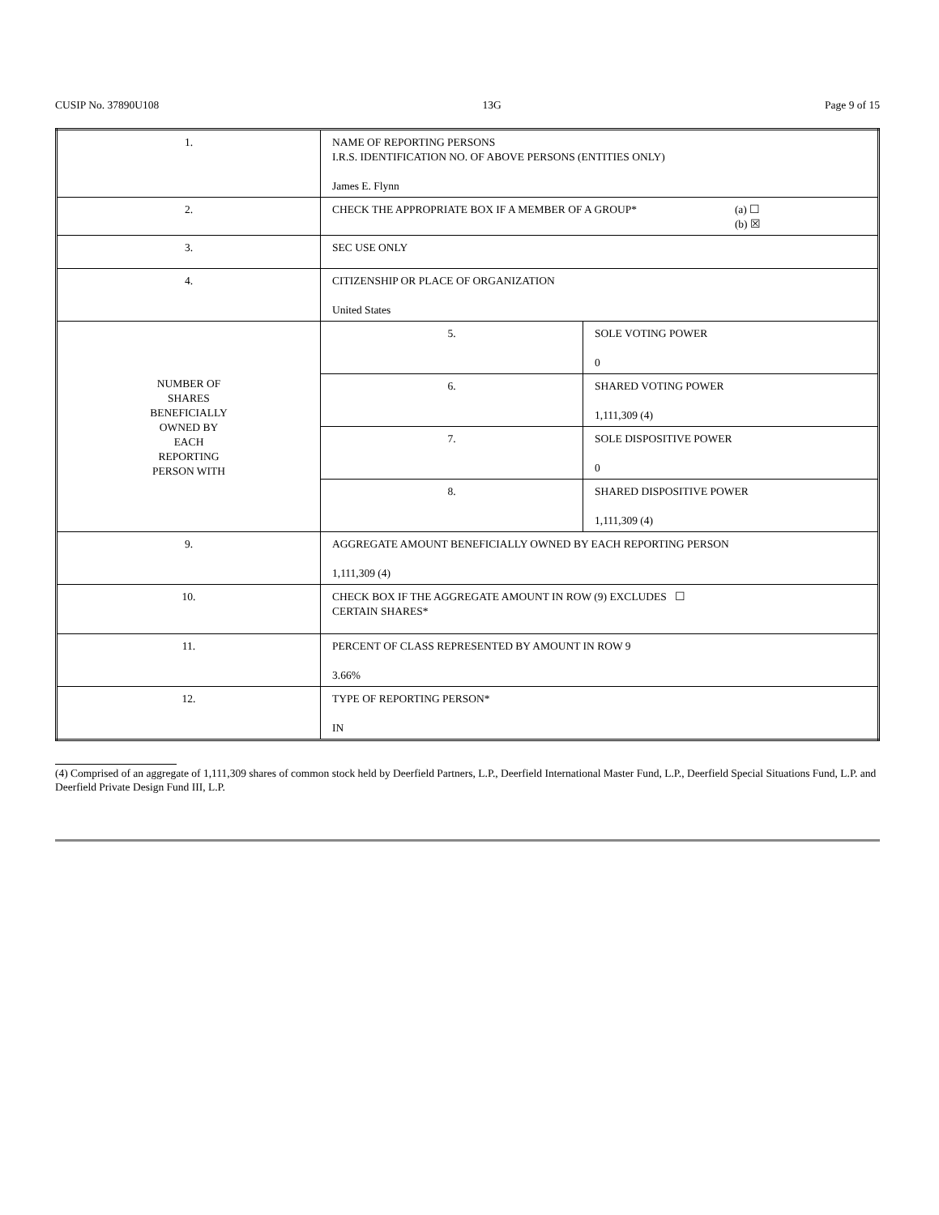CUSIP No. 37890U108 13G Page 9 of 15
| 1. | NAME OF REPORTING PERSONS I.R.S. IDENTIFICATION NO. OF ABOVE PERSONS (ENTITIES ONLY) James E. Flynn | |
| 2. | CHECK THE APPROPRIATE BOX IF A MEMBER OF A GROUP* (a) ☐ (b) ☒ | |
| 3. | SEC USE ONLY | |
| 4. | CITIZENSHIP OR PLACE OF ORGANIZATION United States | |
| NUMBER OF SHARES BENEFICIALLY OWNED BY EACH REPORTING PERSON WITH | 5. | SOLE VOTING POWER 0 |
| | 6. | SHARED VOTING POWER 1,111,309 (4) |
| | 7. | SOLE DISPOSITIVE POWER 0 |
| | 8. | SHARED DISPOSITIVE POWER 1,111,309 (4) |
| 9. | AGGREGATE AMOUNT BENEFICIALLY OWNED BY EACH REPORTING PERSON 1,111,309 (4) | |
| 10. | CHECK BOX IF THE AGGREGATE AMOUNT IN ROW (9) EXCLUDES ☐ CERTAIN SHARES* | |
| 11. | PERCENT OF CLASS REPRESENTED BY AMOUNT IN ROW 9 3.66% | |
| 12. | TYPE OF REPORTING PERSON* IN | |
(4) Comprised of an aggregate of 1,111,309 shares of common stock held by Deerfield Partners, L.P., Deerfield International Master Fund, L.P., Deerfield Special Situations Fund, L.P. and Deerfield Private Design Fund III, L.P.